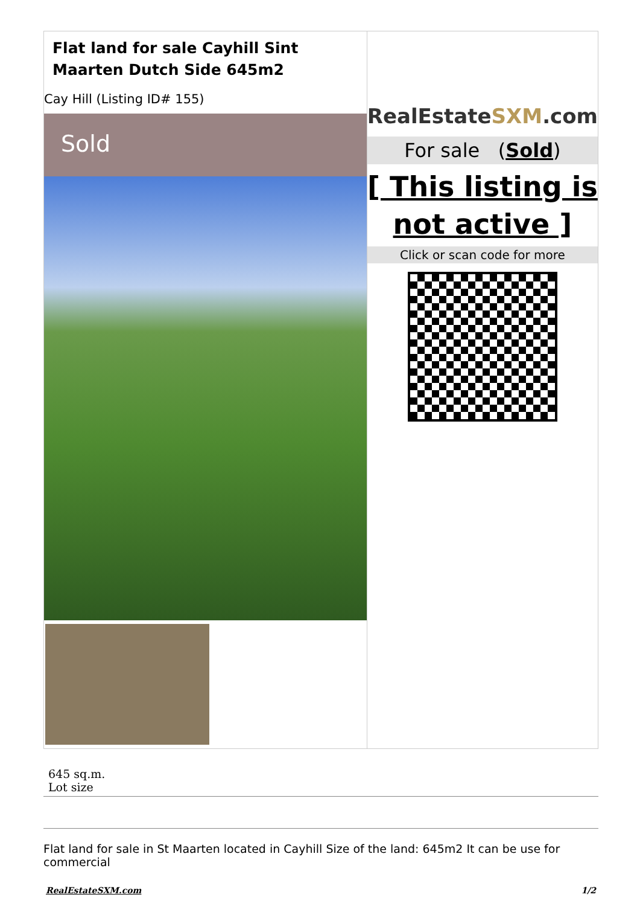| Flat land for sale Cayhill Sint Maarten Dutch Side 645m2 Cay Hill (Listing ID# 155) Sold | RealEstate SXM .com For sale ( Sold ) [ This listing is not active ] Click or scan code for more |
645 sq.m.
Lot size
Flat land for sale in St Maarten located in Cayhill Size of the land: 645m2 It can be use for commercial
RealEstateSXM.com 1/2